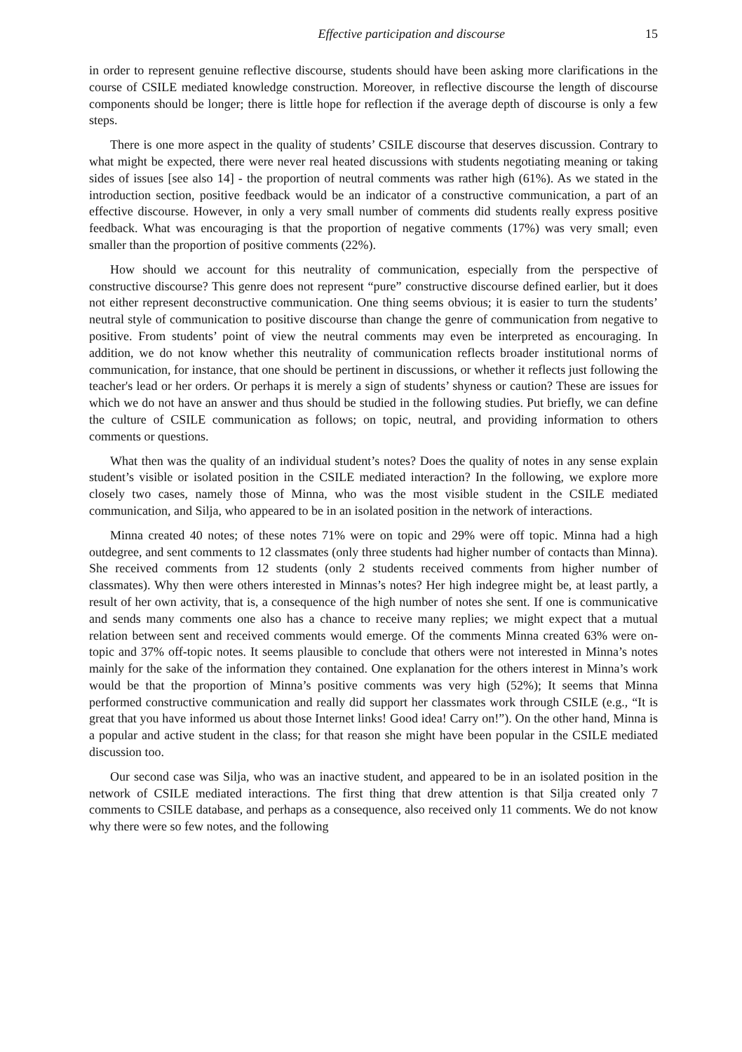Effective participation and discourse 15
in order to represent genuine reflective discourse, students should have been asking more clarifications in the course of CSILE mediated knowledge construction. Moreover, in reflective discourse the length of discourse components should be longer; there is little hope for reflection if the average depth of discourse is only a few steps.
There is one more aspect in the quality of students’ CSILE discourse that deserves discussion. Contrary to what might be expected, there were never real heated discussions with students negotiating meaning or taking sides of issues [see also 14] - the proportion of neutral comments was rather high (61%). As we stated in the introduction section, positive feedback would be an indicator of a constructive communication, a part of an effective discourse. However, in only a very small number of comments did students really express positive feedback. What was encouraging is that the proportion of negative comments (17%) was very small; even smaller than the proportion of positive comments (22%).
How should we account for this neutrality of communication, especially from the perspective of constructive discourse? This genre does not represent “pure” constructive discourse defined earlier, but it does not either represent deconstructive communication. One thing seems obvious; it is easier to turn the students’ neutral style of communication to positive discourse than change the genre of communication from negative to positive. From students’ point of view the neutral comments may even be interpreted as encouraging. In addition, we do not know whether this neutrality of communication reflects broader institutional norms of communication, for instance, that one should be pertinent in discussions, or whether it reflects just following the teacher's lead or her orders. Or perhaps it is merely a sign of students’ shyness or caution? These are issues for which we do not have an answer and thus should be studied in the following studies. Put briefly, we can define the culture of CSILE communication as follows; on topic, neutral, and providing information to others comments or questions.
What then was the quality of an individual student’s notes? Does the quality of notes in any sense explain student’s visible or isolated position in the CSILE mediated interaction? In the following, we explore more closely two cases, namely those of Minna, who was the most visible student in the CSILE mediated communication, and Silja, who appeared to be in an isolated position in the network of interactions.
Minna created 40 notes; of these notes 71% were on topic and 29% were off topic. Minna had a high outdegree, and sent comments to 12 classmates (only three students had higher number of contacts than Minna). She received comments from 12 students (only 2 students received comments from higher number of classmates). Why then were others interested in Minnas’s notes? Her high indegree might be, at least partly, a result of her own activity, that is, a consequence of the high number of notes she sent. If one is communicative and sends many comments one also has a chance to receive many replies; we might expect that a mutual relation between sent and received comments would emerge. Of the comments Minna created 63% were on-topic and 37% off-topic notes. It seems plausible to conclude that others were not interested in Minna’s notes mainly for the sake of the information they contained. One explanation for the others interest in Minna’s work would be that the proportion of Minna’s positive comments was very high (52%); It seems that Minna performed constructive communication and really did support her classmates work through CSILE (e.g., “It is great that you have informed us about those Internet links! Good idea! Carry on!”). On the other hand, Minna is a popular and active student in the class; for that reason she might have been popular in the CSILE mediated discussion too.
Our second case was Silja, who was an inactive student, and appeared to be in an isolated position in the network of CSILE mediated interactions. The first thing that drew attention is that Silja created only 7 comments to CSILE database, and perhaps as a consequence, also received only 11 comments. We do not know why there were so few notes, and the following